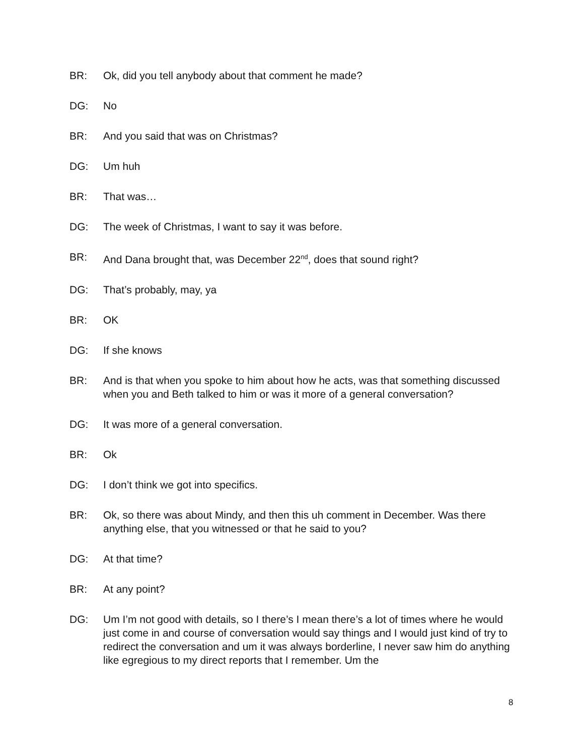BR: Ok, did you tell anybody about that comment he made?
DG: No
BR: And you said that was on Christmas?
DG: Um huh
BR: That was…
DG: The week of Christmas, I want to say it was before.
BR: And Dana brought that, was December 22<sup>nd</sup>, does that sound right?
DG: That’s probably, may, ya
BR: OK
DG: If she knows
BR: And is that when you spoke to him about how he acts, was that something discussed when you and Beth talked to him or was it more of a general conversation?
DG: It was more of a general conversation.
BR: Ok
DG: I don’t think we got into specifics.
BR: Ok, so there was about Mindy, and then this uh comment in December. Was there anything else, that you witnessed or that he said to you?
DG: At that time?
BR: At any point?
DG: Um I’m not good with details, so I there’s I mean there’s a lot of times where he would just come in and course of conversation would say things and I would just kind of try to redirect the conversation and um it was always borderline, I never saw him do anything like egregious to my direct reports that I remember. Um the
8